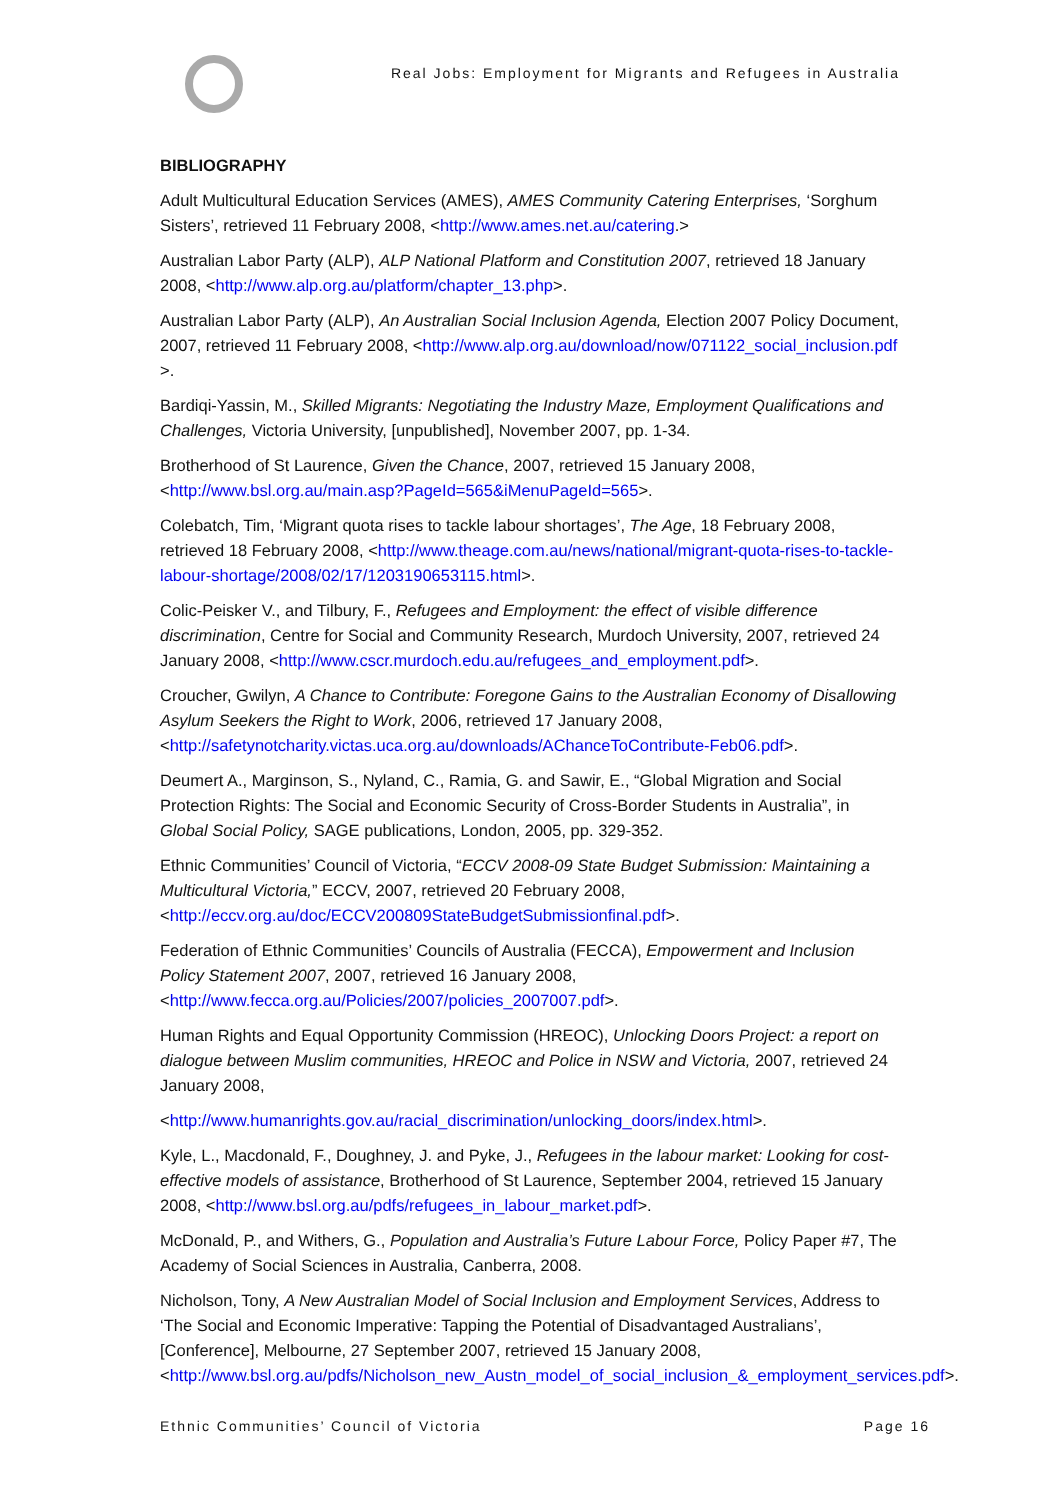Real Jobs: Employment for Migrants and Refugees in Australia
BIBLIOGRAPHY
Adult Multicultural Education Services (AMES), AMES Community Catering Enterprises, ‘Sorghum Sisters’, retrieved 11 February 2008, <http://www.ames.net.au/catering.>
Australian Labor Party (ALP), ALP National Platform and Constitution 2007, retrieved 18 January 2008, <http://www.alp.org.au/platform/chapter_13.php>.
Australian Labor Party (ALP), An Australian Social Inclusion Agenda, Election 2007 Policy Document, 2007, retrieved 11 February 2008, <http://www.alp.org.au/download/now/071122_social_inclusion.pdf >.
Bardiqi-Yassin, M., Skilled Migrants: Negotiating the Industry Maze, Employment Qualifications and Challenges, Victoria University, [unpublished], November 2007, pp. 1-34.
Brotherhood of St Laurence, Given the Chance, 2007, retrieved 15 January 2008, <http://www.bsl.org.au/main.asp?PageId=565&iMenuPageId=565>.
Colebatch, Tim, ‘Migrant quota rises to tackle labour shortages’, The Age, 18 February 2008, retrieved 18 February 2008, <http://www.theage.com.au/news/national/migrant-quota-rises-to-tackle-labour-shortage/2008/02/17/1203190653115.html>.
Colic-Peisker V., and Tilbury, F., Refugees and Employment: the effect of visible difference discrimination, Centre for Social and Community Research, Murdoch University, 2007, retrieved 24 January 2008, <http://www.cscr.murdoch.edu.au/refugees_and_employment.pdf>.
Croucher, Gwilyn, A Chance to Contribute: Foregone Gains to the Australian Economy of Disallowing Asylum Seekers the Right to Work, 2006, retrieved 17 January 2008, <http://safetynotcharity.victas.uca.org.au/downloads/AChanceToContribute-Feb06.pdf>.
Deumert A., Marginson, S., Nyland, C., Ramia, G. and Sawir, E., “Global Migration and Social Protection Rights: The Social and Economic Security of Cross-Border Students in Australia”, in Global Social Policy, SAGE publications, London, 2005, pp. 329-352.
Ethnic Communities’ Council of Victoria, “ECCV 2008-09 State Budget Submission: Maintaining a Multicultural Victoria,” ECCV, 2007, retrieved 20 February 2008, <http://eccv.org.au/doc/ECCV200809StateBudgetSubmissionfinal.pdf>.
Federation of Ethnic Communities’ Councils of Australia (FECCA), Empowerment and Inclusion Policy Statement 2007, 2007, retrieved 16 January 2008, <http://www.fecca.org.au/Policies/2007/policies_2007007.pdf>.
Human Rights and Equal Opportunity Commission (HREOC), Unlocking Doors Project: a report on dialogue between Muslim communities, HREOC and Police in NSW and Victoria, 2007, retrieved 24 January 2008,
<http://www.humanrights.gov.au/racial_discrimination/unlocking_doors/index.html>.
Kyle, L., Macdonald, F., Doughney, J. and Pyke, J., Refugees in the labour market: Looking for cost-effective models of assistance, Brotherhood of St Laurence, September 2004, retrieved 15 January 2008, <http://www.bsl.org.au/pdfs/refugees_in_labour_market.pdf>.
McDonald, P., and Withers, G., Population and Australia’s Future Labour Force, Policy Paper #7, The Academy of Social Sciences in Australia, Canberra, 2008.
Nicholson, Tony, A New Australian Model of Social Inclusion and Employment Services, Address to ‘The Social and Economic Imperative: Tapping the Potential of Disadvantaged Australians’, [Conference], Melbourne, 27 September 2007, retrieved 15 January 2008, <http://www.bsl.org.au/pdfs/Nicholson_new_Austn_model_of_social_inclusion_&_employment_services.pdf>.
Ethnic Communities’ Council of Victoria Page 16